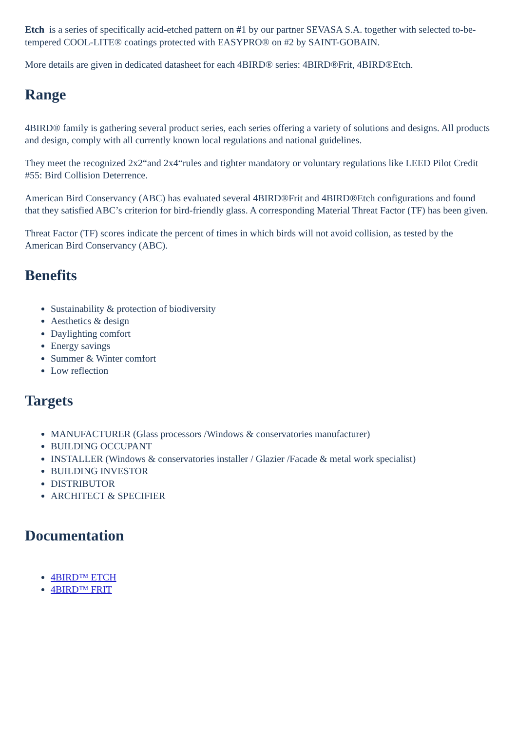Etch is a series of specifically acid-etched pattern on #1 by our partner SEVASA S.A. together with selected to-be-tempered COOL-LITE® coatings protected with EASYPRO® on #2 by SAINT-GOBAIN.
More details are given in dedicated datasheet for each 4BIRD® series: 4BIRD®Frit, 4BIRD®Etch.
Range
4BIRD® family is gathering several product series, each series offering a variety of solutions and designs. All products and design, comply with all currently known local regulations and national guidelines.
They meet the recognized 2x2“and 2x4“rules and tighter mandatory or voluntary regulations like LEED Pilot Credit #55: Bird Collision Deterrence.
American Bird Conservancy (ABC) has evaluated several 4BIRD®Frit and 4BIRD®Etch configurations and found that they satisfied ABC’s criterion for bird-friendly glass. A corresponding Material Threat Factor (TF) has been given.
Threat Factor (TF) scores indicate the percent of times in which birds will not avoid collision, as tested by the American Bird Conservancy (ABC).
Benefits
Sustainability & protection of biodiversity
Aesthetics & design
Daylighting comfort
Energy savings
Summer & Winter comfort
Low reflection
Targets
MANUFACTURER (Glass processors /Windows & conservatories manufacturer)
BUILDING OCCUPANT
INSTALLER (Windows & conservatories installer / Glazier /Facade & metal work specialist)
BUILDING INVESTOR
DISTRIBUTOR
ARCHITECT & SPECIFIER
Documentation
4BIRD™ ETCH
4BIRD™ FRIT